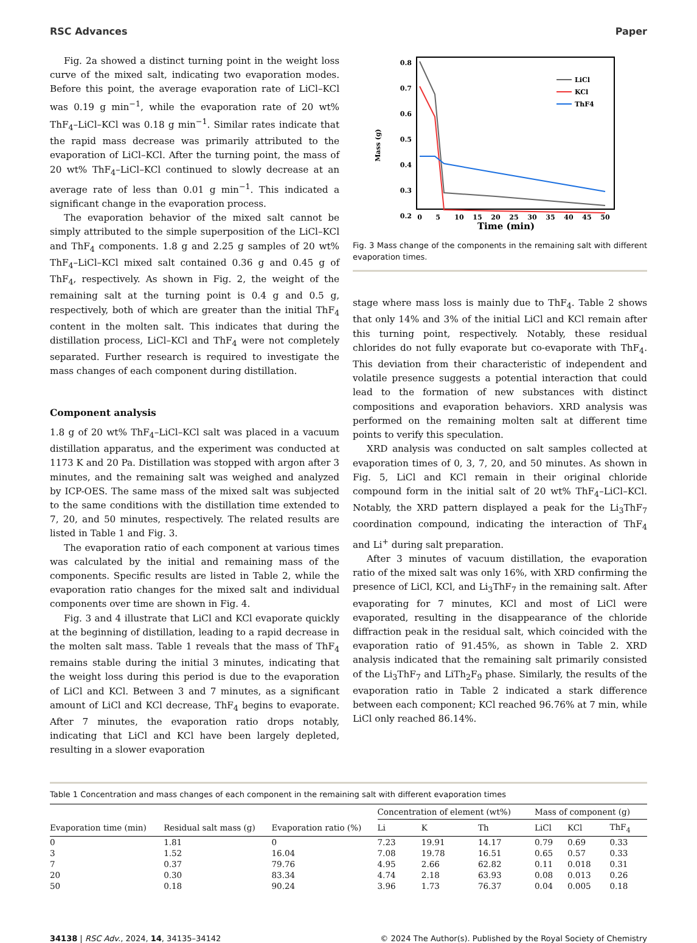RSC Advances Paper
Fig. 2a showed a distinct turning point in the weight loss curve of the mixed salt, indicating two evaporation modes. Before this point, the average evaporation rate of LiCl–KCl was 0.19 g min<sup>−1</sup>, while the evaporation rate of 20 wt% ThF<sub>4</sub>–LiCl–KCl was 0.18 g min<sup>−1</sup>. Similar rates indicate that the rapid mass decrease was primarily attributed to the evaporation of LiCl–KCl. After the turning point, the mass of 20 wt% ThF<sub>4</sub>–LiCl–KCl continued to slowly decrease at an average rate of less than 0.01 g min<sup>−1</sup>. This indicated a significant change in the evaporation process.
The evaporation behavior of the mixed salt cannot be simply attributed to the simple superposition of the LiCl–KCl and ThF<sub>4</sub> components. 1.8 g and 2.25 g samples of 20 wt% ThF<sub>4</sub>–LiCl–KCl mixed salt contained 0.36 g and 0.45 g of ThF<sub>4</sub>, respectively. As shown in Fig. 2, the weight of the remaining salt at the turning point is 0.4 g and 0.5 g, respectively, both of which are greater than the initial ThF<sub>4</sub> content in the molten salt. This indicates that during the distillation process, LiCl–KCl and ThF<sub>4</sub> were not completely separated. Further research is required to investigate the mass changes of each component during distillation.
Component analysis
1.8 g of 20 wt% ThF<sub>4</sub>–LiCl–KCl salt was placed in a vacuum distillation apparatus, and the experiment was conducted at 1173 K and 20 Pa. Distillation was stopped with argon after 3 minutes, and the remaining salt was weighed and analyzed by ICP-OES. The same mass of the mixed salt was subjected to the same conditions with the distillation time extended to 7, 20, and 50 minutes, respectively. The related results are listed in Table 1 and Fig. 3.
The evaporation ratio of each component at various times was calculated by the initial and remaining mass of the components. Specific results are listed in Table 2, while the evaporation ratio changes for the mixed salt and individual components over time are shown in Fig. 4.
Fig. 3 and 4 illustrate that LiCl and KCl evaporate quickly at the beginning of distillation, leading to a rapid decrease in the molten salt mass. Table 1 reveals that the mass of ThF<sub>4</sub> remains stable during the initial 3 minutes, indicating that the weight loss during this period is due to the evaporation of LiCl and KCl. Between 3 and 7 minutes, as a significant amount of LiCl and KCl decrease, ThF<sub>4</sub> begins to evaporate. After 7 minutes, the evaporation ratio drops notably, indicating that LiCl and KCl have been largely depleted, resulting in a slower evaporation
0.8
0.7
0.6
0.5
0.4
0.3
0.2
Mass (g)
0
5
10
15
20
25
30
35
40
45
50
Time (min)
LiCl
KCl
ThF4
Fig. 3 Mass change of the components in the remaining salt with different evaporation times.
stage where mass loss is mainly due to ThF<sub>4</sub>. Table 2 shows that only 14% and 3% of the initial LiCl and KCl remain after this turning point, respectively. Notably, these residual chlorides do not fully evaporate but co-evaporate with ThF<sub>4</sub>. This deviation from their characteristic of independent and volatile presence suggests a potential interaction that could lead to the formation of new substances with distinct compositions and evaporation behaviors. XRD analysis was performed on the remaining molten salt at different time points to verify this speculation.
XRD analysis was conducted on salt samples collected at evaporation times of 0, 3, 7, 20, and 50 minutes. As shown in Fig. 5, LiCl and KCl remain in their original chloride compound form in the initial salt of 20 wt% ThF<sub>4</sub>–LiCl–KCl. Notably, the XRD pattern displayed a peak for the Li<sub>3</sub>ThF<sub>7</sub> coordination compound, indicating the interaction of ThF<sub>4</sub> and Li<sup>+</sup> during salt preparation.
After 3 minutes of vacuum distillation, the evaporation ratio of the mixed salt was only 16%, with XRD confirming the presence of LiCl, KCl, and Li<sub>3</sub>ThF<sub>7</sub> in the remaining salt. After evaporating for 7 minutes, KCl and most of LiCl were evaporated, resulting in the disappearance of the chloride diffraction peak in the residual salt, which coincided with the evaporation ratio of 91.45%, as shown in Table 2. XRD analysis indicated that the remaining salt primarily consisted of the Li<sub>3</sub>ThF<sub>7</sub> and LiTh<sub>2</sub>F<sub>9</sub> phase. Similarly, the results of the evaporation ratio in Table 2 indicated a stark difference between each component; KCl reached 96.76% at 7 min, while LiCl only reached 86.14%.
Table 1 Concentration and mass changes of each component in the remaining salt with different evaporation times
| | | | Concentration of element (wt%) | | | Mass of component (g) | | |
| --- | --- | --- | --- | --- | --- | --- | --- | --- |
| Evaporation time (min) | Residual salt mass (g) | Evaporation ratio (%) | Li | K | Th | LiCl | KCl | ThF<sub>4</sub> |
| 0 | 1.81 | 0 | 7.23 | 19.91 | 14.17 | 0.79 | 0.69 | 0.33 |
| 3 | 1.52 | 16.04 | 7.08 | 19.78 | 16.51 | 0.65 | 0.57 | 0.33 |
| 7 | 0.37 | 79.76 | 4.95 | 2.66 | 62.82 | 0.11 | 0.018 | 0.31 |
| 20 | 0.30 | 83.34 | 4.74 | 2.18 | 63.93 | 0.08 | 0.013 | 0.26 |
| 50 | 0.18 | 90.24 | 3.96 | 1.73 | 76.37 | 0.04 | 0.005 | 0.18 |
34138 | RSC Adv., 2024, 14, 34135–34142 © 2024 The Author(s). Published by the Royal Society of Chemistry